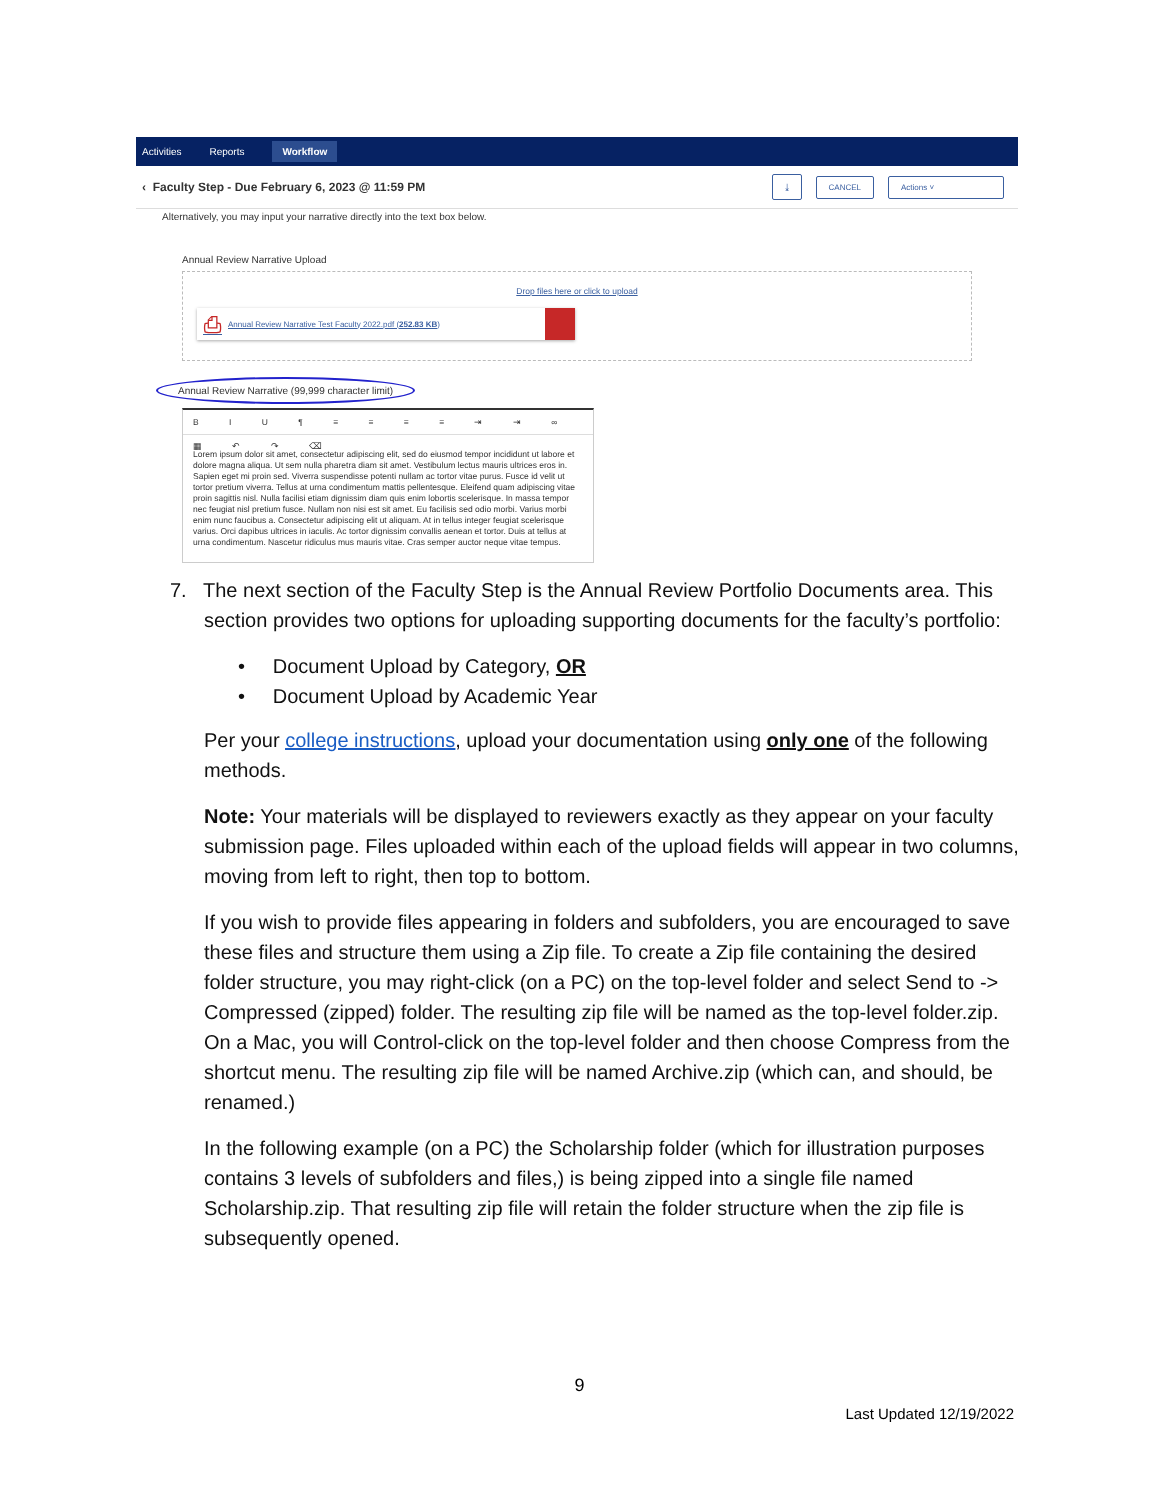Activities Reports Workflow
‹ Faculty Step - Due February 6, 2023 @ 11:59 PM ⤓ CANCEL Actions ˅
Alternatively, you may input your narrative directly into the text box below.
Annual Review Narrative Upload
Drop files here or click to upload
⎙ Annual Review Narrative Test Faculty 2022.pdf (252.83 KB)
Annual Review Narrative (99,999 character limit)
B I U ¶ ≡ ≡ ≡ ≡ ⇥ ⇥ ∞ ▦ ↶ ↷ ⌫
Lorem ipsum dolor sit amet, consectetur adipiscing elit, sed do eiusmod tempor incididunt ut labore et dolore magna aliqua. Ut sem nulla pharetra diam sit amet. Vestibulum lectus mauris ultrices eros in. Sapien eget mi proin sed. Viverra suspendisse potenti nullam ac tortor vitae purus. Fusce id velit ut tortor pretium viverra. Tellus at urna condimentum mattis pellentesque. Eleifend quam adipiscing vitae proin sagittis nisl. Nulla facilisi etiam dignissim diam quis enim lobortis scelerisque. In massa tempor nec feugiat nisl pretium fusce. Nullam non nisi est sit amet. Eu facilisis sed odio morbi. Varius morbi enim nunc faucibus a. Consectetur adipiscing elit ut aliquam. At in tellus integer feugiat scelerisque varius. Orci dapibus ultrices in iaculis. Ac tortor dignissim convallis aenean et tortor. Duis at tellus at urna condimentum. Nascetur ridiculus mus mauris vitae. Cras semper auctor neque vitae tempus.
7. The next section of the Faculty Step is the Annual Review Portfolio Documents area. This section provides two options for uploading supporting documents for the faculty’s portfolio:
• Document Upload by Category, OR
• Document Upload by Academic Year
Per your college instructions, upload your documentation using only one of the following methods.
Note: Your materials will be displayed to reviewers exactly as they appear on your faculty submission page. Files uploaded within each of the upload fields will appear in two columns, moving from left to right, then top to bottom.
If you wish to provide files appearing in folders and subfolders, you are encouraged to save these files and structure them using a Zip file. To create a Zip file containing the desired folder structure, you may right-click (on a PC) on the top-level folder and select Send to -> Compressed (zipped) folder. The resulting zip file will be named as the top-level folder.zip. On a Mac, you will Control-click on the top-level folder and then choose Compress from the shortcut menu. The resulting zip file will be named Archive.zip (which can, and should, be renamed.)
In the following example (on a PC) the Scholarship folder (which for illustration purposes contains 3 levels of subfolders and files,) is being zipped into a single file named Scholarship.zip. That resulting zip file will retain the folder structure when the zip file is subsequently opened.
9
Last Updated 12/19/2022